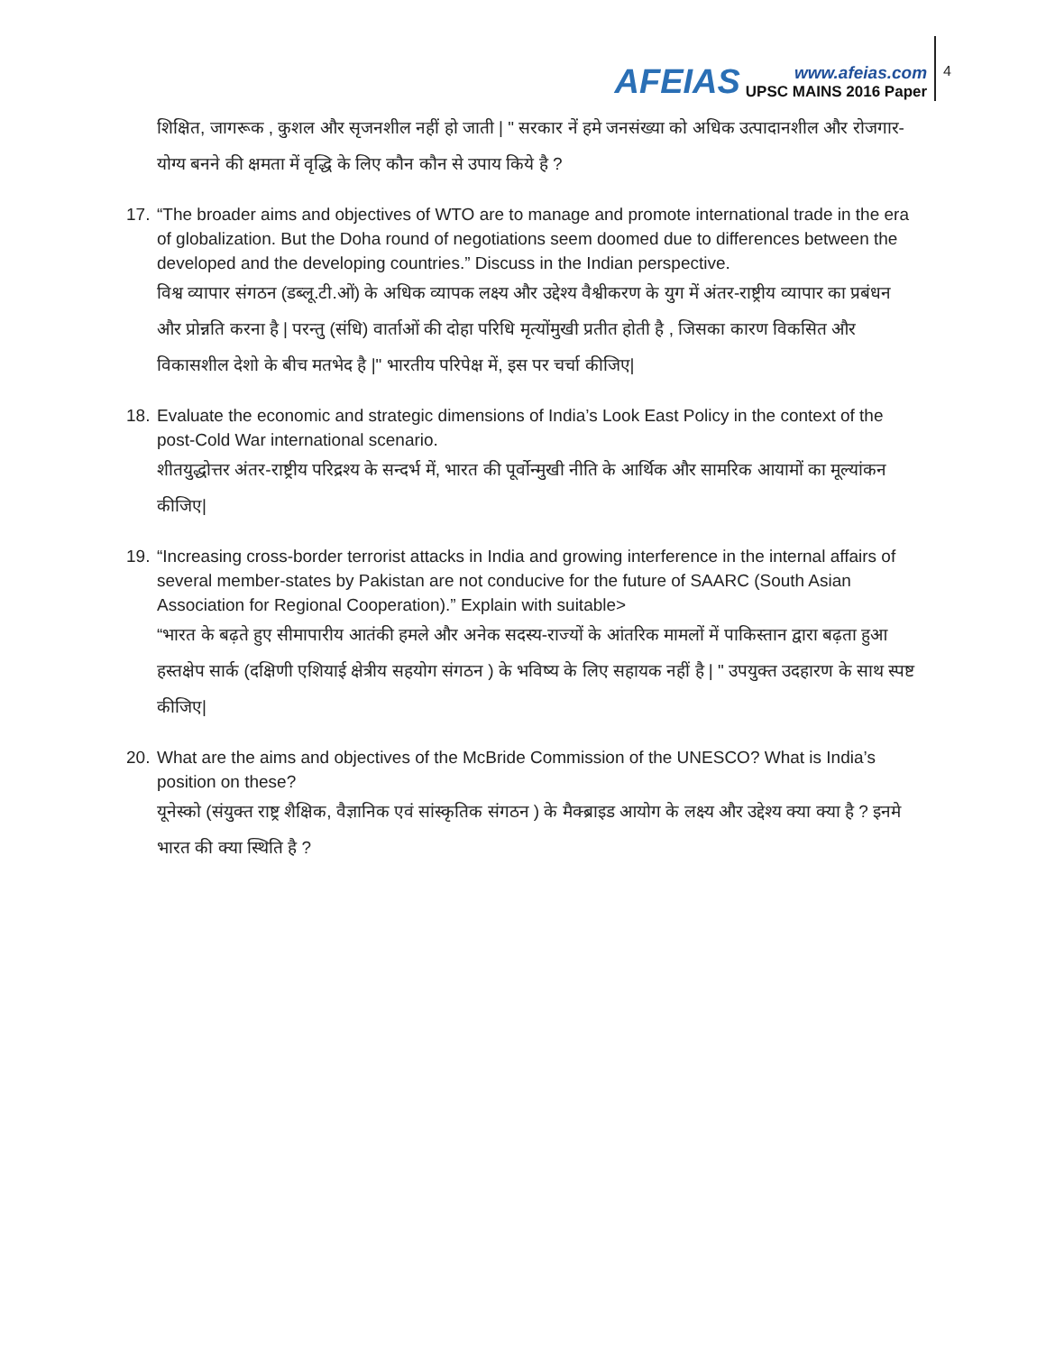AFEIAS
www.afeias.com
UPSC MAINS 2016 Paper
4
शिक्षित, जागरूक , कुशल और सृजनशील नहीं हो जाती | " सरकार नें हमे जनसंख्या को अधिक उत्पादानशील और रोजगार-योग्य बनने की क्षमता में वृद्धि के लिए कौन कौन से उपाय किये है ?
17.
“The broader aims and objectives of WTO are to manage and promote international trade in the era of globalization. But the Doha round of negotiations seem doomed due to differences between the developed and the developing countries.” Discuss in the Indian perspective.
विश्व व्यापार संगठन (डब्लू.टी.ओं) के अधिक व्यापक लक्ष्य और उद्देश्य वैश्वीकरण के युग में अंतर-राष्ट्रीय व्यापार का प्रबंधन और प्रोन्नति करना है | परन्तु (संधि) वार्ताओं की दोहा परिधि मृत्योंमुखी प्रतीत होती है , जिसका कारण विकसित और विकासशील देशो के बीच मतभेद है |" भारतीय परिपेक्ष में, इस पर चर्चा कीजिए|
18.
Evaluate the economic and strategic dimensions of India’s Look East Policy in the context of the post-Cold War international scenario.
शीतयुद्धोत्तर अंतर-राष्ट्रीय परिद्रश्य के सन्दर्भ में, भारत की पूर्वोन्मुखी नीति के आर्थिक और सामरिक आयामों का मूल्यांकन कीजिए|
19.
“Increasing cross-border terrorist attacks in India and growing interference in the internal affairs of several member-states by Pakistan are not conducive for the future of SAARC (South Asian Association for Regional Cooperation).” Explain with suitable>
“भारत के बढ़ते हुए सीमापारीय आतंकी हमले और अनेक सदस्य-राज्यों के आंतरिक मामलों में पाकिस्तान द्वारा बढ़ता हुआ हस्तक्षेप सार्क (दक्षिणी एशियाई क्षेत्रीय सहयोग संगठन ) के भविष्य के लिए सहायक नहीं है | " उपयुक्त उदहारण के साथ स्पष्ट कीजिए|
20.
What are the aims and objectives of the McBride Commission of the UNESCO? What is India’s position on these?
यूनेस्को (संयुक्त राष्ट्र शैक्षिक, वैज्ञानिक एवं सांस्कृतिक संगठन ) के मैक्ब्राइड आयोग के लक्ष्य और उद्देश्य क्या क्या है ? इनमे भारत की क्या स्थिति है ?